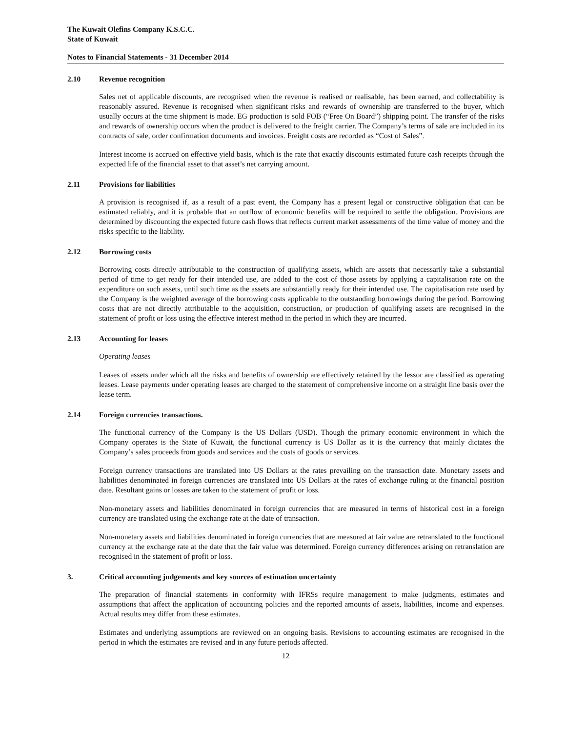The Kuwait Olefins Company K.S.C.C.
State of Kuwait
Notes to Financial Statements - 31 December 2014
2.10 Revenue recognition
Sales net of applicable discounts, are recognised when the revenue is realised or realisable, has been earned, and collectability is reasonably assured. Revenue is recognised when significant risks and rewards of ownership are transferred to the buyer, which usually occurs at the time shipment is made. EG production is sold FOB (“Free On Board”) shipping point. The transfer of the risks and rewards of ownership occurs when the product is delivered to the freight carrier. The Company’s terms of sale are included in its contracts of sale, order confirmation documents and invoices. Freight costs are recorded as “Cost of Sales”.
Interest income is accrued on effective yield basis, which is the rate that exactly discounts estimated future cash receipts through the expected life of the financial asset to that asset’s net carrying amount.
2.11 Provisions for liabilities
A provision is recognised if, as a result of a past event, the Company has a present legal or constructive obligation that can be estimated reliably, and it is probable that an outflow of economic benefits will be required to settle the obligation. Provisions are determined by discounting the expected future cash flows that reflects current market assessments of the time value of money and the risks specific to the liability.
2.12 Borrowing costs
Borrowing costs directly attributable to the construction of qualifying assets, which are assets that necessarily take a substantial period of time to get ready for their intended use, are added to the cost of those assets by applying a capitalisation rate on the expenditure on such assets, until such time as the assets are substantially ready for their intended use. The capitalisation rate used by the Company is the weighted average of the borrowing costs applicable to the outstanding borrowings during the period. Borrowing costs that are not directly attributable to the acquisition, construction, or production of qualifying assets are recognised in the statement of profit or loss using the effective interest method in the period in which they are incurred.
2.13 Accounting for leases
Operating leases
Leases of assets under which all the risks and benefits of ownership are effectively retained by the lessor are classified as operating leases. Lease payments under operating leases are charged to the statement of comprehensive income on a straight line basis over the lease term.
2.14 Foreign currencies transactions.
The functional currency of the Company is the US Dollars (USD). Though the primary economic environment in which the Company operates is the State of Kuwait, the functional currency is US Dollar as it is the currency that mainly dictates the Company’s sales proceeds from goods and services and the costs of goods or services.
Foreign currency transactions are translated into US Dollars at the rates prevailing on the transaction date. Monetary assets and liabilities denominated in foreign currencies are translated into US Dollars at the rates of exchange ruling at the financial position date. Resultant gains or losses are taken to the statement of profit or loss.
Non-monetary assets and liabilities denominated in foreign currencies that are measured in terms of historical cost in a foreign currency are translated using the exchange rate at the date of transaction.
Non-monetary assets and liabilities denominated in foreign currencies that are measured at fair value are retranslated to the functional currency at the exchange rate at the date that the fair value was determined. Foreign currency differences arising on retranslation are recognised in the statement of profit or loss.
3. Critical accounting judgements and key sources of estimation uncertainty
The preparation of financial statements in conformity with IFRSs require management to make judgments, estimates and assumptions that affect the application of accounting policies and the reported amounts of assets, liabilities, income and expenses. Actual results may differ from these estimates.
Estimates and underlying assumptions are reviewed on an ongoing basis. Revisions to accounting estimates are recognised in the period in which the estimates are revised and in any future periods affected.
12